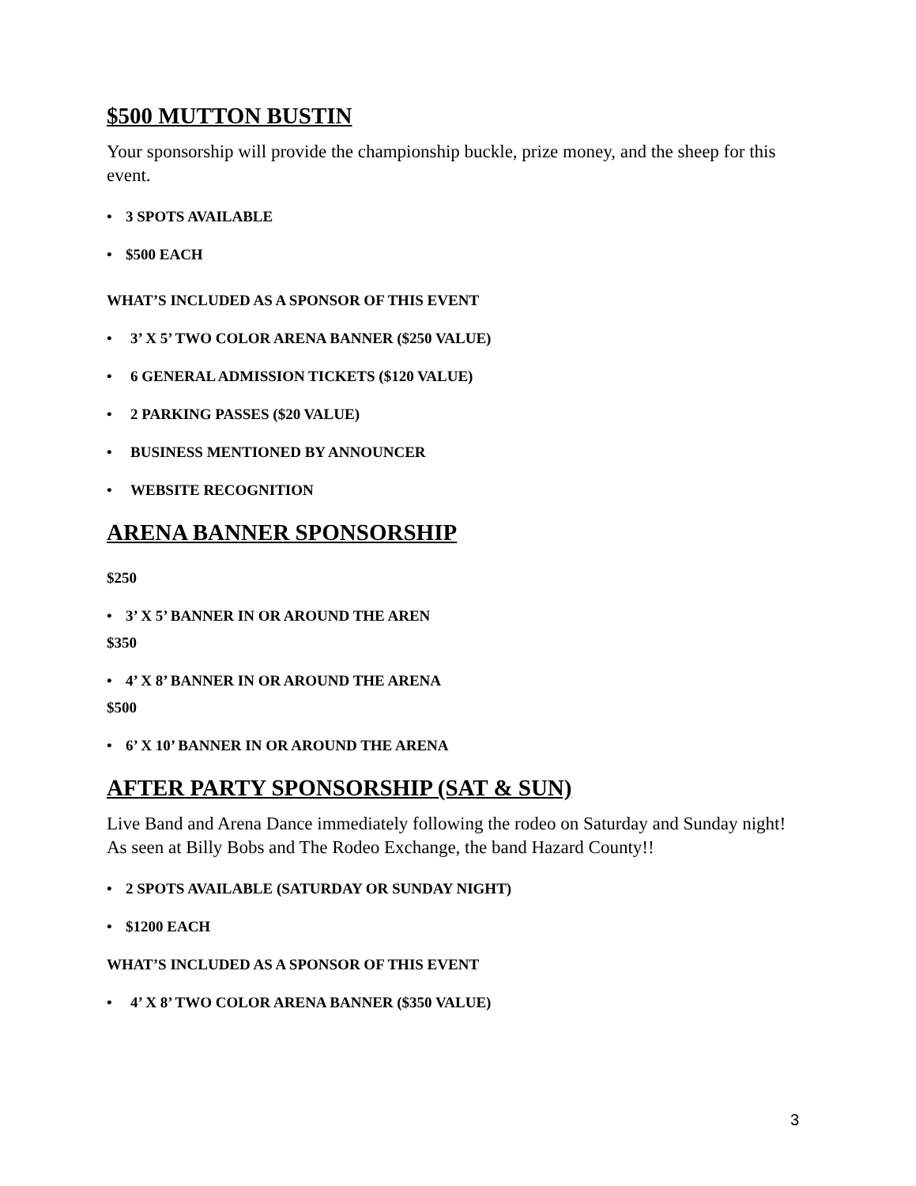$500 MUTTON BUSTIN
Your sponsorship will provide the championship buckle, prize money, and the sheep for this event.
• 3 SPOTS AVAILABLE
• $500 EACH
WHAT’S INCLUDED AS A SPONSOR OF THIS EVENT
• 3’ X 5’ TWO COLOR ARENA BANNER ($250 VALUE)
• 6 GENERAL ADMISSION TICKETS ($120 VALUE)
• 2 PARKING PASSES ($20 VALUE)
• BUSINESS MENTIONED BY ANNOUNCER
• WEBSITE RECOGNITION
ARENA BANNER SPONSORSHIP
$250
• 3’ X 5’ BANNER IN OR AROUND THE AREN
$350
• 4’ X 8’ BANNER IN OR AROUND THE ARENA
$500
• 6’ X 10’ BANNER IN OR AROUND THE ARENA
AFTER PARTY SPONSORSHIP (SAT & SUN)
Live Band and Arena Dance immediately following the rodeo on Saturday and Sunday night! As seen at Billy Bobs and The Rodeo Exchange, the band Hazard County!!
• 2 SPOTS AVAILABLE (SATURDAY OR SUNDAY NIGHT)
• $1200 EACH
WHAT’S INCLUDED AS A SPONSOR OF THIS EVENT
• 4’ X 8’ TWO COLOR ARENA BANNER ($350 VALUE)
3